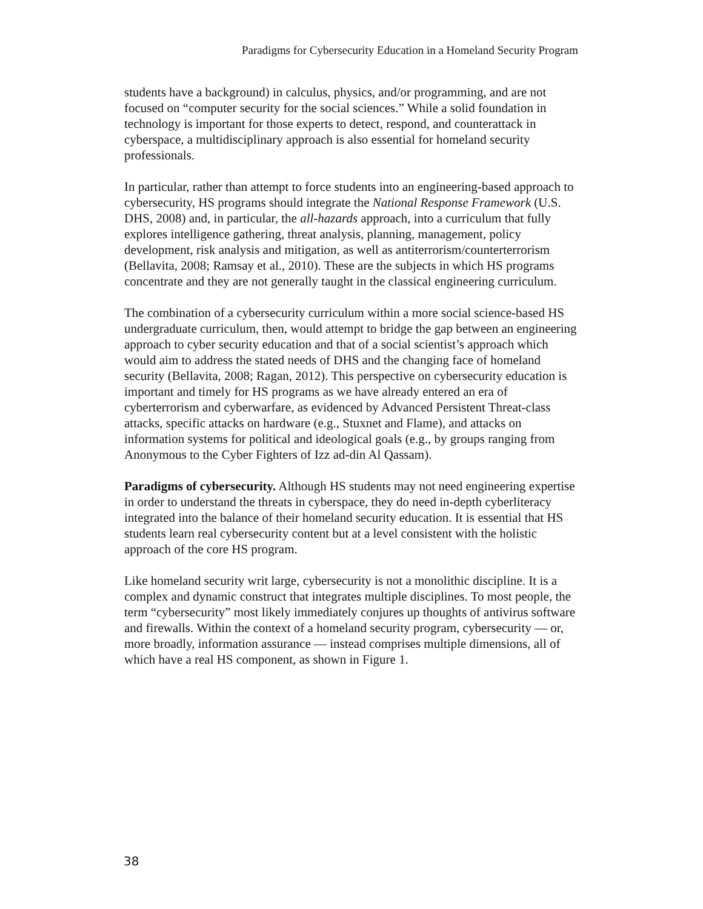Paradigms for Cybersecurity Education in a Homeland Security Program
students have a background) in calculus, physics, and/or programming, and are not focused on “computer security for the social sciences.” While a solid foundation in technology is important for those experts to detect, respond, and counterattack in cyberspace, a multidisciplinary approach is also essential for homeland security professionals.
In particular, rather than attempt to force students into an engineering-based approach to cybersecurity, HS programs should integrate the National Response Framework (U.S. DHS, 2008) and, in particular, the all-hazards approach, into a curriculum that fully explores intelligence gathering, threat analysis, planning, management, policy development, risk analysis and mitigation, as well as antiterrorism/counterterrorism (Bellavita, 2008; Ramsay et al., 2010). These are the subjects in which HS programs concentrate and they are not generally taught in the classical engineering curriculum.
The combination of a cybersecurity curriculum within a more social science-based HS undergraduate curriculum, then, would attempt to bridge the gap between an engineering approach to cyber security education and that of a social scientist’s approach which would aim to address the stated needs of DHS and the changing face of homeland security (Bellavita, 2008; Ragan, 2012). This perspective on cybersecurity education is important and timely for HS programs as we have already entered an era of cyberterrorism and cyberwarfare, as evidenced by Advanced Persistent Threat-class attacks, specific attacks on hardware (e.g., Stuxnet and Flame), and attacks on information systems for political and ideological goals (e.g., by groups ranging from Anonymous to the Cyber Fighters of Izz ad-din Al Qassam).
Paradigms of cybersecurity. Although HS students may not need engineering expertise in order to understand the threats in cyberspace, they do need in-depth cyberliteracy integrated into the balance of their homeland security education. It is essential that HS students learn real cybersecurity content but at a level consistent with the holistic approach of the core HS program.
Like homeland security writ large, cybersecurity is not a monolithic discipline. It is a complex and dynamic construct that integrates multiple disciplines. To most people, the term “cybersecurity” most likely immediately conjures up thoughts of antivirus software and firewalls. Within the context of a homeland security program, cybersecurity — or, more broadly, information assurance — instead comprises multiple dimensions, all of which have a real HS component, as shown in Figure 1.
38